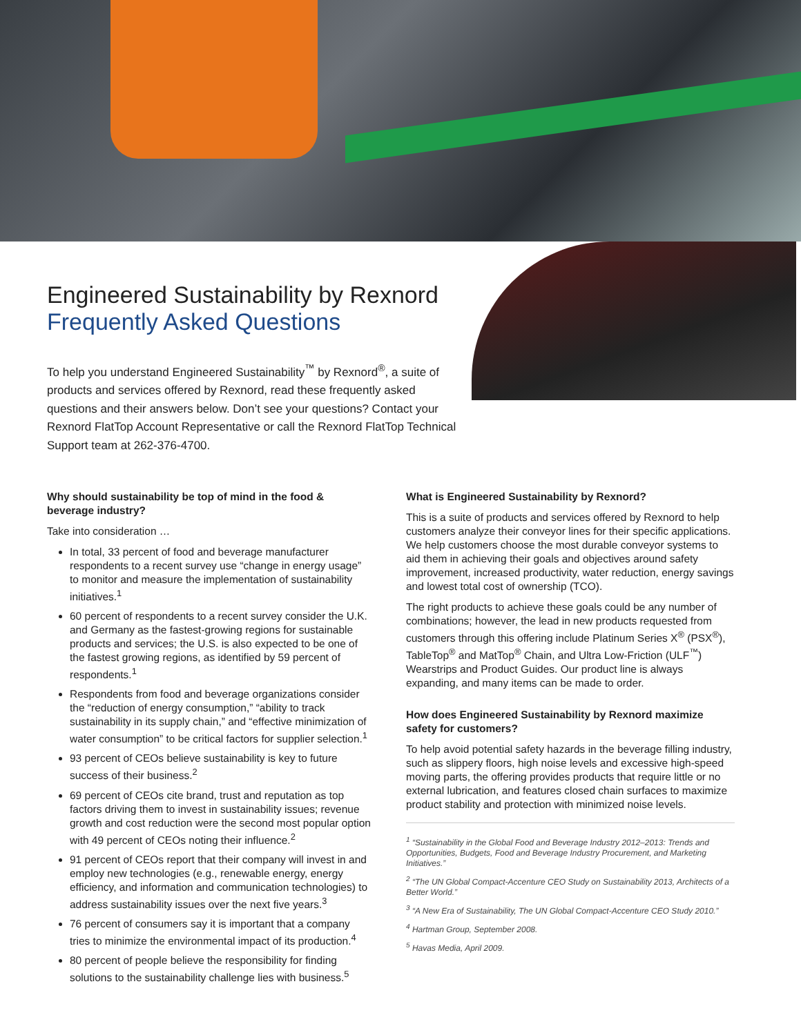Engineered Sustainability by Rexnord
Frequently Asked Questions
To help you understand Engineered Sustainability<sup>™</sup> by Rexnord<sup>®</sup>, a suite of products and services offered by Rexnord, read these frequently asked questions and their answers below. Don’t see your questions? Contact your Rexnord FlatTop Account Representative or call the Rexnord FlatTop Technical Support team at 262-376-4700.
Why should sustainability be top of mind in the food & beverage industry?
Take into consideration …
In total, 33 percent of food and beverage manufacturer respondents to a recent survey use “change in energy usage” to monitor and measure the implementation of sustainability initiatives.<sup>1</sup>
60 percent of respondents to a recent survey consider the U.K. and Germany as the fastest-growing regions for sustainable products and services; the U.S. is also expected to be one of the fastest growing regions, as identified by 59 percent of respondents.<sup>1</sup>
Respondents from food and beverage organizations consider the “reduction of energy consumption,” “ability to track sustainability in its supply chain,” and “effective minimization of water consumption” to be critical factors for supplier selection.<sup>1</sup>
93 percent of CEOs believe sustainability is key to future success of their business.<sup>2</sup>
69 percent of CEOs cite brand, trust and reputation as top factors driving them to invest in sustainability issues; revenue growth and cost reduction were the second most popular option with 49 percent of CEOs noting their influence.<sup>2</sup>
91 percent of CEOs report that their company will invest in and employ new technologies (e.g., renewable energy, energy efficiency, and information and communication technologies) to address sustainability issues over the next five years.<sup>3</sup>
76 percent of consumers say it is important that a company tries to minimize the environmental impact of its production.<sup>4</sup>
80 percent of people believe the responsibility for finding solutions to the sustainability challenge lies with business.<sup>5</sup>
What is Engineered Sustainability by Rexnord?
This is a suite of products and services offered by Rexnord to help customers analyze their conveyor lines for their specific applications. We help customers choose the most durable conveyor systems to aid them in achieving their goals and objectives around safety improvement, increased productivity, water reduction, energy savings and lowest total cost of ownership (TCO).
The right products to achieve these goals could be any number of combinations; however, the lead in new products requested from customers through this offering include Platinum Series X<sup>®</sup> (PSX<sup>®</sup>), TableTop<sup>®</sup> and MatTop<sup>®</sup> Chain, and Ultra Low-Friction (ULF<sup>™</sup>) Wearstrips and Product Guides. Our product line is always expanding, and many items can be made to order.
How does Engineered Sustainability by Rexnord maximize safety for customers?
To help avoid potential safety hazards in the beverage filling industry, such as slippery floors, high noise levels and excessive high-speed moving parts, the offering provides products that require little or no external lubrication, and features closed chain surfaces to maximize product stability and protection with minimized noise levels.
<sup>1</sup> “Sustainability in the Global Food and Beverage Industry 2012–2013: Trends and Opportunities, Budgets, Food and Beverage Industry Procurement, and Marketing Initiatives.”
<sup>2</sup> “The UN Global Compact-Accenture CEO Study on Sustainability 2013, Architects of a Better World.”
<sup>3</sup> “A New Era of Sustainability, The UN Global Compact-Accenture CEO Study 2010.”
<sup>4</sup> Hartman Group, September 2008.
<sup>5</sup> Havas Media, April 2009.